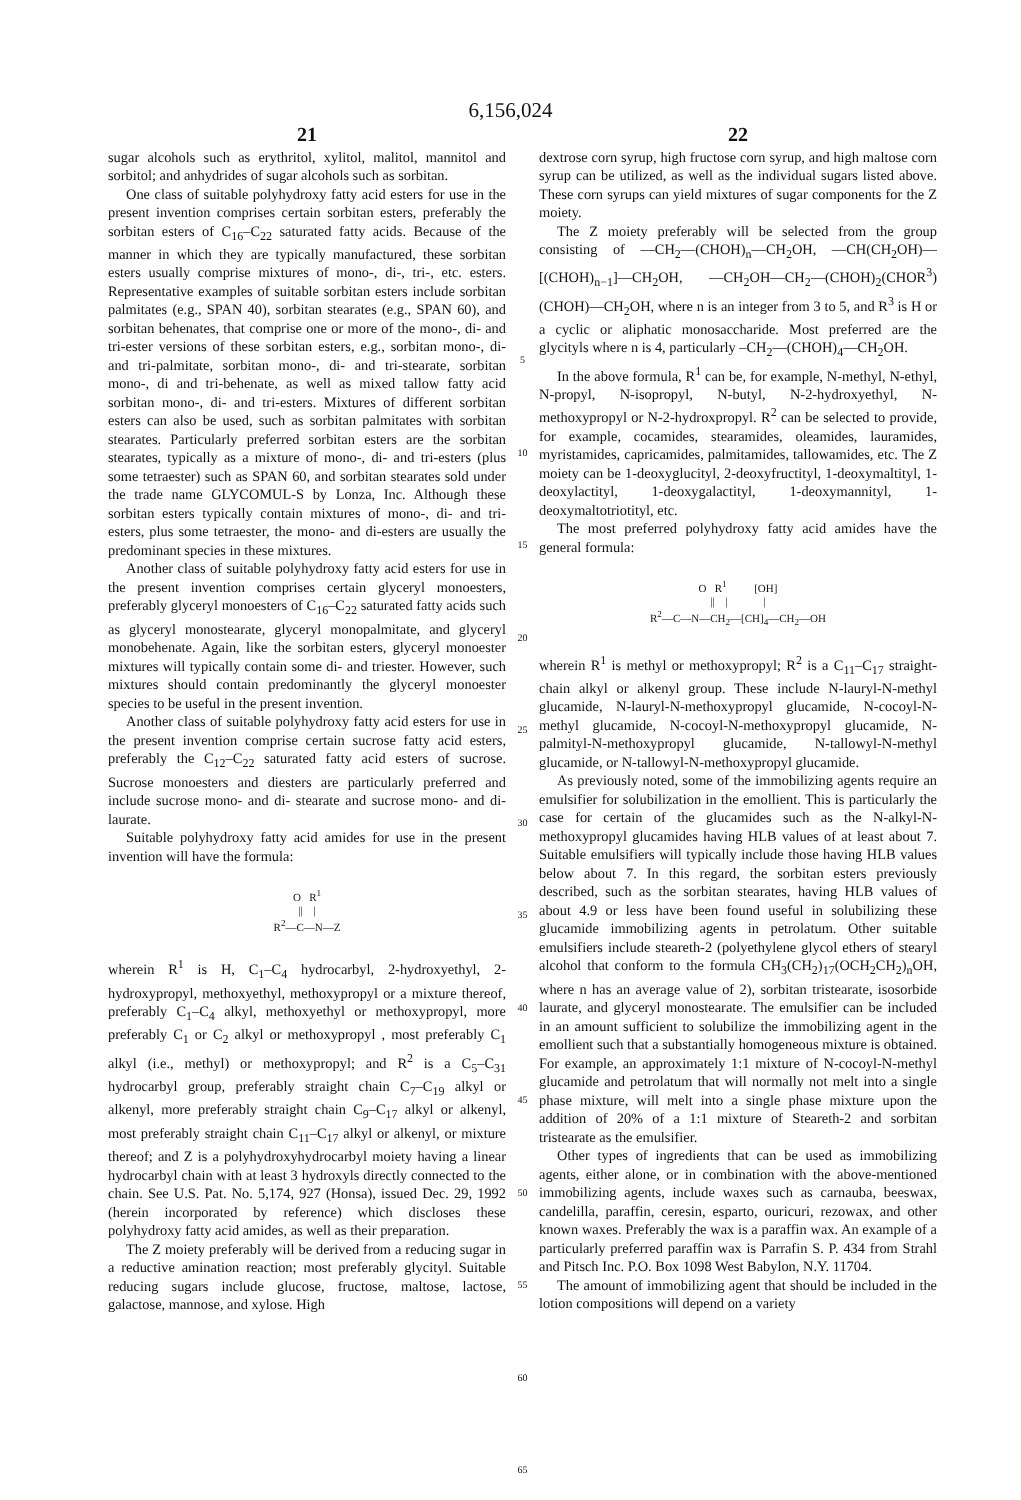6,156,024
21
sugar alcohols such as erythritol, xylitol, malitol, mannitol and sorbitol; and anhydrides of sugar alcohols such as sorbitan.
One class of suitable polyhydroxy fatty acid esters for use in the present invention comprises certain sorbitan esters, preferably the sorbitan esters of C<sub>16</sub>–C<sub>22</sub> saturated fatty acids. Because of the manner in which they are typically manufactured, these sorbitan esters usually comprise mixtures of mono-, di-, tri-, etc. esters. Representative examples of suitable sorbitan esters include sorbitan palmitates (e.g., SPAN 40), sorbitan stearates (e.g., SPAN 60), and sorbitan behenates, that comprise one or more of the mono-, di- and tri-ester versions of these sorbitan esters, e.g., sorbitan mono-, di- and tri-palmitate, sorbitan mono-, di- and tri-stearate, sorbitan mono-, di and tri-behenate, as well as mixed tallow fatty acid sorbitan mono-, di- and tri-esters. Mixtures of different sorbitan esters can also be used, such as sorbitan palmitates with sorbitan stearates. Particularly preferred sorbitan esters are the sorbitan stearates, typically as a mixture of mono-, di- and tri-esters (plus some tetraester) such as SPAN 60, and sorbitan stearates sold under the trade name GLYCOMUL-S by Lonza, Inc. Although these sorbitan esters typically contain mixtures of mono-, di- and tri-esters, plus some tetraester, the mono- and di-esters are usually the predominant species in these mixtures.
Another class of suitable polyhydroxy fatty acid esters for use in the present invention comprises certain glyceryl monoesters, preferably glyceryl monoesters of C<sub>16</sub>–C<sub>22</sub> saturated fatty acids such as glyceryl monostearate, glyceryl monopalmitate, and glyceryl monobehenate. Again, like the sorbitan esters, glyceryl monoester mixtures will typically contain some di- and triester. However, such mixtures should contain predominantly the glyceryl monoester species to be useful in the present invention.
Another class of suitable polyhydroxy fatty acid esters for use in the present invention comprise certain sucrose fatty acid esters, preferably the C<sub>12</sub>–C<sub>22</sub> saturated fatty acid esters of sucrose. Sucrose monoesters and diesters are particularly preferred and include sucrose mono- and di- stearate and sucrose mono- and di- laurate.
Suitable polyhydroxy fatty acid amides for use in the present invention will have the formula:
O R<sup>1</sup>
|| |
R<sup>2</sup>—C—N—Z
wherein R<sup>1</sup> is H, C<sub>1</sub>–C<sub>4</sub> hydrocarbyl, 2-hydroxyethyl, 2-hydroxypropyl, methoxyethyl, methoxypropyl or a mixture thereof, preferably C<sub>1</sub>–C<sub>4</sub> alkyl, methoxyethyl or methoxypropyl, more preferably C<sub>1</sub> or C<sub>2</sub> alkyl or methoxypropyl , most preferably C<sub>1</sub> alkyl (i.e., methyl) or methoxypropyl; and R<sup>2</sup> is a C<sub>5</sub>–C<sub>31</sub> hydrocarbyl group, preferably straight chain C<sub>7</sub>–C<sub>19</sub> alkyl or alkenyl, more preferably straight chain C<sub>9</sub>–C<sub>17</sub> alkyl or alkenyl, most preferably straight chain C<sub>11</sub>–C<sub>17</sub> alkyl or alkenyl, or mixture thereof; and Z is a polyhydroxyhydrocarbyl moiety having a linear hydrocarbyl chain with at least 3 hydroxyls directly connected to the chain. See U.S. Pat. No. 5,174, 927 (Honsa), issued Dec. 29, 1992 (herein incorporated by reference) which discloses these polyhydroxy fatty acid amides, as well as their preparation.
The Z moiety preferably will be derived from a reducing sugar in a reductive amination reaction; most preferably glycityl. Suitable reducing sugars include glucose, fructose, maltose, lactose, galactose, mannose, and xylose. High
5
10
15
20
25
30
35
40
45
50
55
60
65
22
dextrose corn syrup, high fructose corn syrup, and high maltose corn syrup can be utilized, as well as the individual sugars listed above. These corn syrups can yield mixtures of sugar components for the Z moiety.
The Z moiety preferably will be selected from the group consisting of —CH<sub>2</sub>—(CHOH)<sub>n</sub>—CH<sub>2</sub>OH, —CH(CH<sub>2</sub>OH)—[(CHOH)<sub>n−1</sub>]—CH<sub>2</sub>OH, —CH<sub>2</sub>OH—CH<sub>2</sub>—(CHOH)<sub>2</sub>(CHOR<sup>3</sup>)(CHOH)—CH<sub>2</sub>OH, where n is an integer from 3 to 5, and R<sup>3</sup> is H or a cyclic or aliphatic monosaccharide. Most preferred are the glycityls where n is 4, particularly –CH<sub>2</sub>—(CHOH)<sub>4</sub>—CH<sub>2</sub>OH.
In the above formula, R<sup>1</sup> can be, for example, N-methyl, N-ethyl, N-propyl, N-isopropyl, N-butyl, N-2-hydroxyethyl, N-methoxypropyl or N-2-hydroxpropyl. R<sup>2</sup> can be selected to provide, for example, cocamides, stearamides, oleamides, lauramides, myristamides, capricamides, palmitamides, tallowamides, etc. The Z moiety can be 1-deoxyglucityl, 2-deoxyfructityl, 1-deoxymaltityl, 1-deoxylactityl, 1-deoxygalactityl, 1-deoxymannityl, 1-deoxymaltotriotityl, etc.
The most preferred polyhydroxy fatty acid amides have the general formula:
O R<sup>1</sup> [OH]
|| | |
R<sup>2</sup>—C—N—CH<sub>2</sub>—[CH]<sub>4</sub>—CH<sub>2</sub>—OH
wherein R<sup>1</sup> is methyl or methoxypropyl; R<sup>2</sup> is a C<sub>11</sub>–C<sub>17</sub> straight-chain alkyl or alkenyl group. These include N-lauryl-N-methyl glucamide, N-lauryl-N-methoxypropyl glucamide, N-cocoyl-N-methyl glucamide, N-cocoyl-N-methoxypropyl glucamide, N-palmityl-N-methoxypropyl glucamide, N-tallowyl-N-methyl glucamide, or N-tallowyl-N-methoxypropyl glucamide.
As previously noted, some of the immobilizing agents require an emulsifier for solubilization in the emollient. This is particularly the case for certain of the glucamides such as the N-alkyl-N-methoxypropyl glucamides having HLB values of at least about 7. Suitable emulsifiers will typically include those having HLB values below about 7. In this regard, the sorbitan esters previously described, such as the sorbitan stearates, having HLB values of about 4.9 or less have been found useful in solubilizing these glucamide immobilizing agents in petrolatum. Other suitable emulsifiers include steareth-2 (polyethylene glycol ethers of stearyl alcohol that conform to the formula CH<sub>3</sub>(CH<sub>2</sub>)<sub>17</sub>(OCH<sub>2</sub>CH<sub>2</sub>)<sub>n</sub>OH, where n has an average value of 2), sorbitan tristearate, isosorbide laurate, and glyceryl monostearate. The emulsifier can be included in an amount sufficient to solubilize the immobilizing agent in the emollient such that a substantially homogeneous mixture is obtained. For example, an approximately 1:1 mixture of N-cocoyl-N-methyl glucamide and petrolatum that will normally not melt into a single phase mixture, will melt into a single phase mixture upon the addition of 20% of a 1:1 mixture of Steareth-2 and sorbitan tristearate as the emulsifier.
Other types of ingredients that can be used as immobilizing agents, either alone, or in combination with the above-mentioned immobilizing agents, include waxes such as carnauba, beeswax, candelilla, paraffin, ceresin, esparto, ouricuri, rezowax, and other known waxes. Preferably the wax is a paraffin wax. An example of a particularly preferred paraffin wax is Parrafin S. P. 434 from Strahl and Pitsch Inc. P.O. Box 1098 West Babylon, N.Y. 11704.
The amount of immobilizing agent that should be included in the lotion compositions will depend on a variety